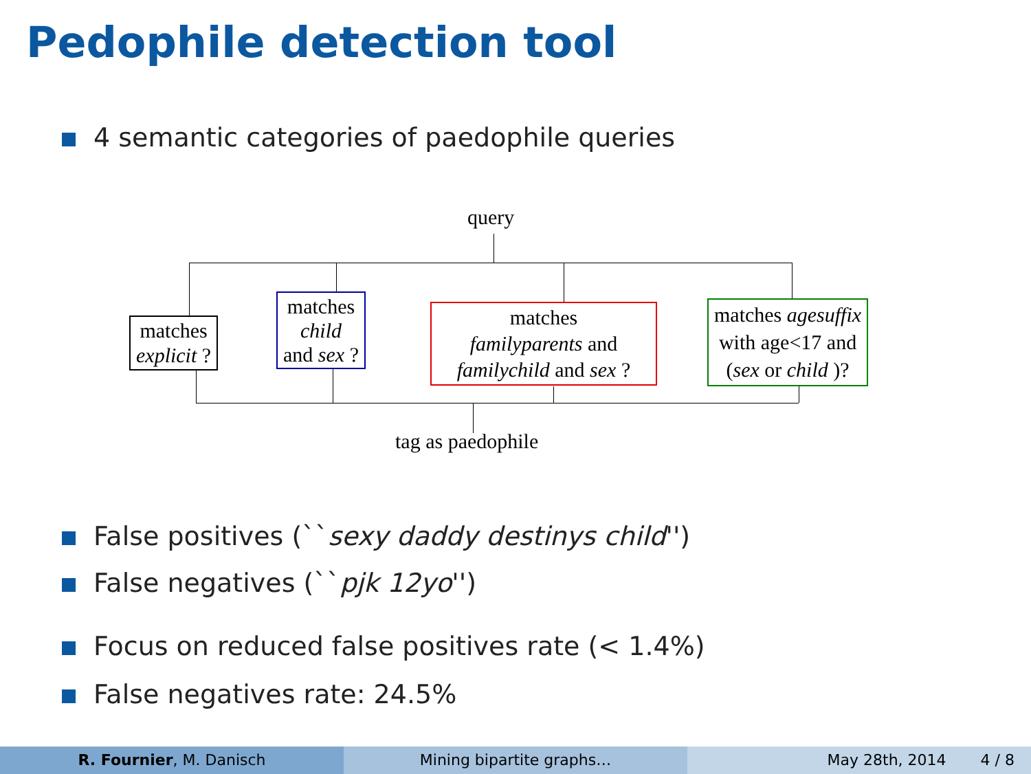Pedophile detection tool
4 semantic categories of paedophile queries
query
matches
explicit ?
matches
child
and sex ?
matches
familyparents and
familychild and sex ?
matches agesuffix
with age<17 and
(sex or child )?
tag as paedophile
False positives (``sexy daddy destinys child'')
False negatives (``pjk 12yo'')
Focus on reduced false positives rate (< 1.4%)
False negatives rate: 24.5%
R. Fournier, M. Danisch Mining bipartite graphs… May 28th, 2014 4 / 8